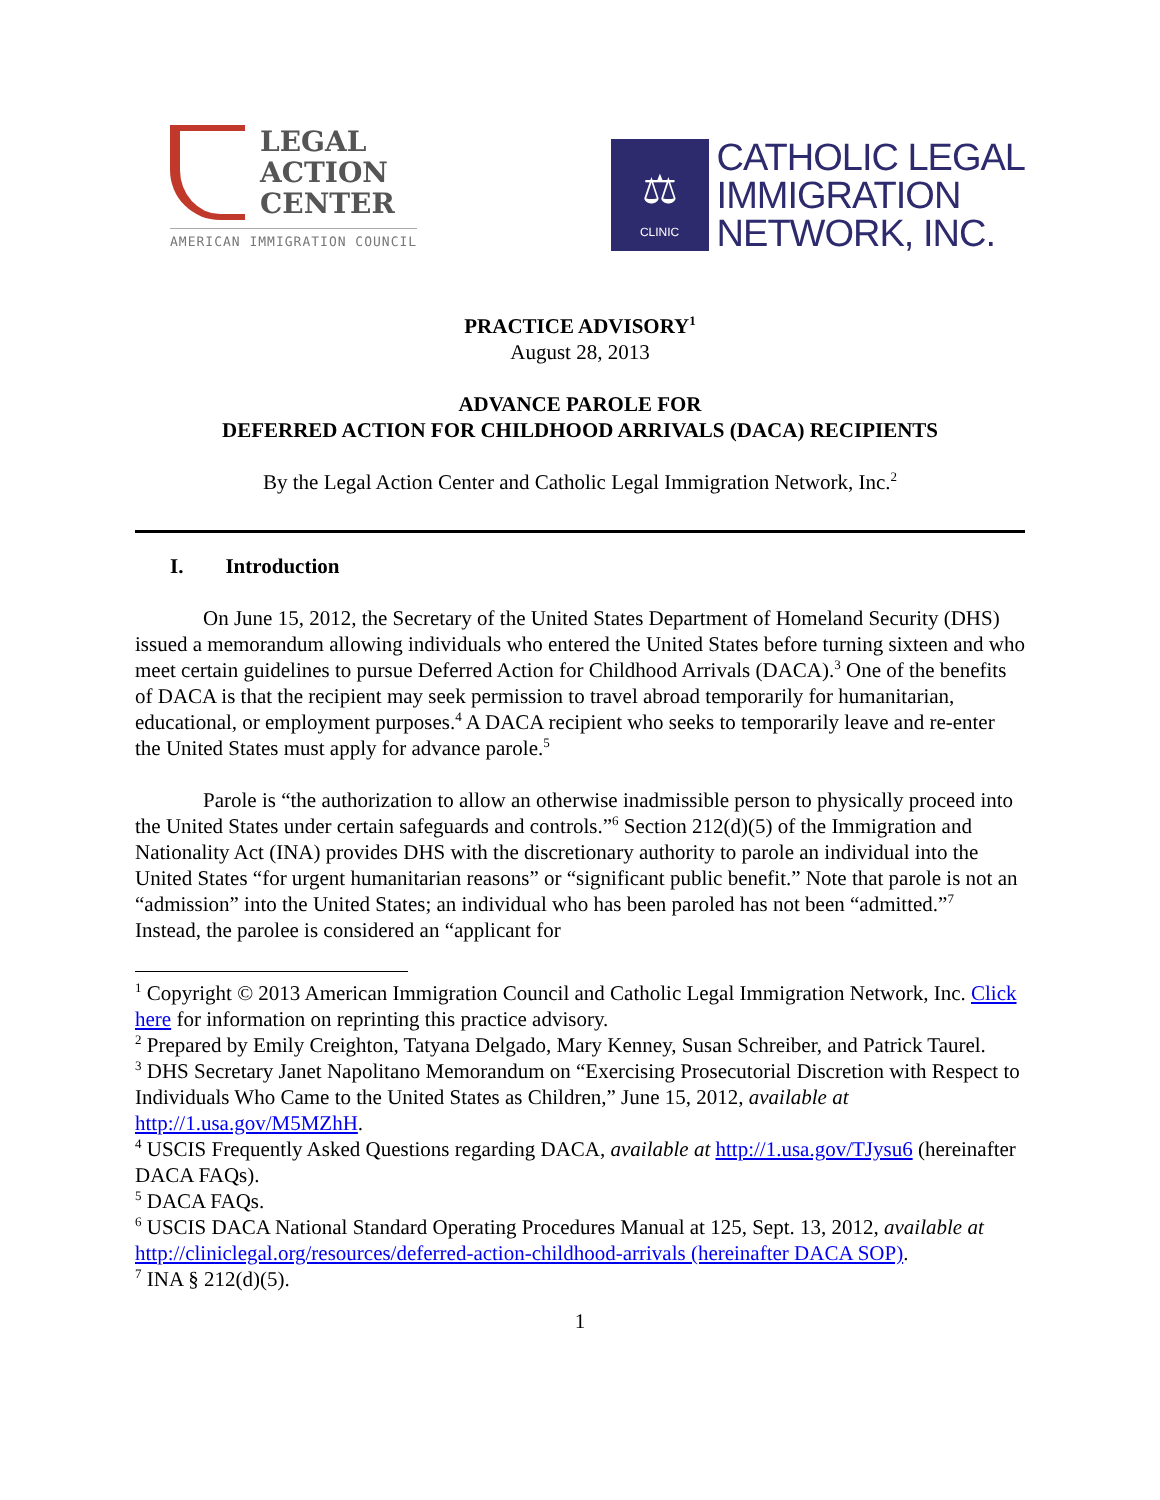LEGAL
ACTION
CENTER
AMERICAN IMMIGRATION COUNCIL
⚖
CLINIC
CATHOLIC LEGAL
IMMIGRATION
NETWORK, INC.
PRACTICE ADVISORY<sup>1</sup>
August 28, 2013
ADVANCE PAROLE FOR
DEFERRED ACTION FOR CHILDHOOD ARRIVALS (DACA) RECIPIENTS
By the Legal Action Center and Catholic Legal Immigration Network, Inc.<sup>2</sup>
I. Introduction
On June 15, 2012, the Secretary of the United States Department of Homeland Security (DHS) issued a memorandum allowing individuals who entered the United States before turning sixteen and who meet certain guidelines to pursue Deferred Action for Childhood Arrivals (DACA).<sup>3</sup> One of the benefits of DACA is that the recipient may seek permission to travel abroad temporarily for humanitarian, educational, or employment purposes.<sup>4</sup> A DACA recipient who seeks to temporarily leave and re-enter the United States must apply for advance parole.<sup>5</sup>
Parole is “the authorization to allow an otherwise inadmissible person to physically proceed into the United States under certain safeguards and controls.”<sup>6</sup> Section 212(d)(5) of the Immigration and Nationality Act (INA) provides DHS with the discretionary authority to parole an individual into the United States “for urgent humanitarian reasons” or “significant public benefit.” Note that parole is not an “admission” into the United States; an individual who has been paroled has not been “admitted.”<sup>7</sup> Instead, the parolee is considered an “applicant for
<sup>1</sup> Copyright © 2013 American Immigration Council and Catholic Legal Immigration Network, Inc. Click here for information on reprinting this practice advisory.
<sup>2</sup> Prepared by Emily Creighton, Tatyana Delgado, Mary Kenney, Susan Schreiber, and Patrick Taurel.
<sup>3</sup> DHS Secretary Janet Napolitano Memorandum on “Exercising Prosecutorial Discretion with Respect to Individuals Who Came to the United States as Children,” June 15, 2012, available at http://1.usa.gov/M5MZhH.
<sup>4</sup> USCIS Frequently Asked Questions regarding DACA, available at http://1.usa.gov/TJysu6 (hereinafter DACA FAQs).
<sup>5</sup> DACA FAQs.
<sup>6</sup> USCIS DACA National Standard Operating Procedures Manual at 125, Sept. 13, 2012, available at http://cliniclegal.org/resources/deferred-action-childhood-arrivals (hereinafter DACA SOP).
<sup>7</sup> INA § 212(d)(5).
1